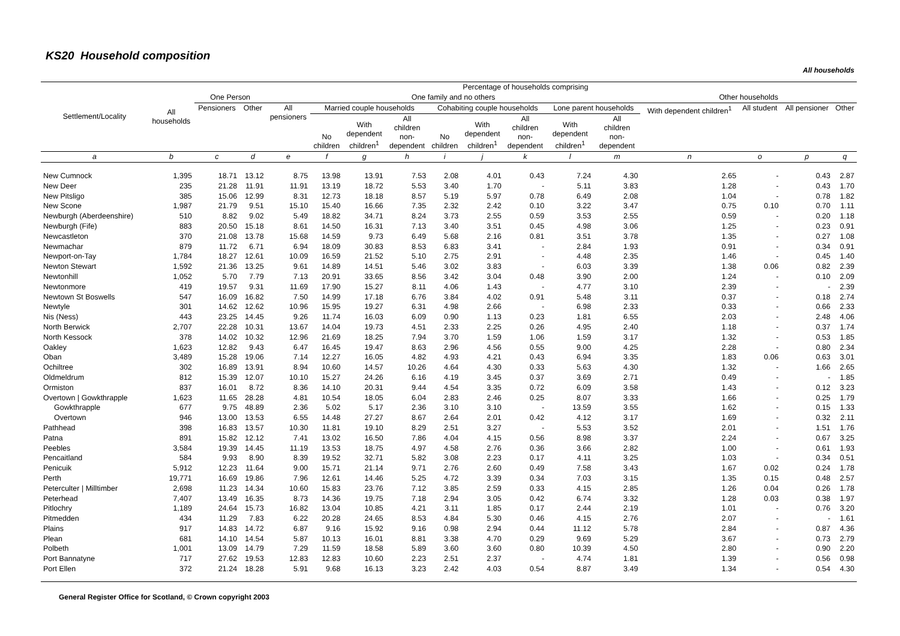KS20 Household composition
All households
| Settlement/Locality | All households | Percentage of households comprising | | | | | | | | | | | | | | |
| --- | --- | --- | --- | --- | --- | --- | --- | --- | --- | --- | --- | --- | --- | --- | --- | --- |
| | | One Person | | One family and no others | | | | | | | | | Other households | | | |
| | | Pensioners | Other | All pensioners | Married couple households | | | Cohabiting couple households | | | Lone parent households | | With dependent children<sup>1</sup> | All student | All pensioner | Other |
| | | | | | No children | With dependent children<sup>1</sup> | All children non- dependent | No children | With dependent children<sup>1</sup> | All children non- dependent | With dependent children<sup>1</sup> | All children non- dependent | | | | |
| a | b | c | d | e | f | g | h | i | j | k | l | m | n | o | p | q |
| New Cumnock | 1,395 | 18.71 | 13.12 | 8.75 | 13.98 | 13.91 | 7.53 | 2.08 | 4.01 | 0.43 | 7.24 | 4.30 | 2.65 | - | 0.43 | 2.87 |
| New Deer | 235 | 21.28 | 11.91 | 11.91 | 13.19 | 18.72 | 5.53 | 3.40 | 1.70 | - | 5.11 | 3.83 | 1.28 | - | 0.43 | 1.70 |
| New Pitsligo | 385 | 15.06 | 12.99 | 8.31 | 12.73 | 18.18 | 8.57 | 5.19 | 5.97 | 0.78 | 6.49 | 2.08 | 1.04 | - | 0.78 | 1.82 |
| New Scone | 1,987 | 21.79 | 9.51 | 15.10 | 15.40 | 16.66 | 7.35 | 2.32 | 2.42 | 0.10 | 3.22 | 3.47 | 0.75 | 0.10 | 0.70 | 1.11 |
| Newburgh (Aberdeenshire) | 510 | 8.82 | 9.02 | 5.49 | 18.82 | 34.71 | 8.24 | 3.73 | 2.55 | 0.59 | 3.53 | 2.55 | 0.59 | - | 0.20 | 1.18 |
| Newburgh (Fife) | 883 | 20.50 | 15.18 | 8.61 | 14.50 | 16.31 | 7.13 | 3.40 | 3.51 | 0.45 | 4.98 | 3.06 | 1.25 | - | 0.23 | 0.91 |
| Newcastleton | 370 | 21.08 | 13.78 | 15.68 | 14.59 | 9.73 | 6.49 | 5.68 | 2.16 | 0.81 | 3.51 | 3.78 | 1.35 | - | 0.27 | 1.08 |
| Newmachar | 879 | 11.72 | 6.71 | 6.94 | 18.09 | 30.83 | 8.53 | 6.83 | 3.41 | - | 2.84 | 1.93 | 0.91 | - | 0.34 | 0.91 |
| Newport-on-Tay | 1,784 | 18.27 | 12.61 | 10.09 | 16.59 | 21.52 | 5.10 | 2.75 | 2.91 | - | 4.48 | 2.35 | 1.46 | - | 0.45 | 1.40 |
| Newton Stewart | 1,592 | 21.36 | 13.25 | 9.61 | 14.89 | 14.51 | 5.46 | 3.02 | 3.83 | - | 6.03 | 3.39 | 1.38 | 0.06 | 0.82 | 2.39 |
| Newtonhill | 1,052 | 5.70 | 7.79 | 7.13 | 20.91 | 33.65 | 8.56 | 3.42 | 3.04 | 0.48 | 3.90 | 2.00 | 1.24 | - | 0.10 | 2.09 |
| Newtonmore | 419 | 19.57 | 9.31 | 11.69 | 17.90 | 15.27 | 8.11 | 4.06 | 1.43 | - | 4.77 | 3.10 | 2.39 | - | - | 2.39 |
| Newtown St Boswells | 547 | 16.09 | 16.82 | 7.50 | 14.99 | 17.18 | 6.76 | 3.84 | 4.02 | 0.91 | 5.48 | 3.11 | 0.37 | - | 0.18 | 2.74 |
| Newtyle | 301 | 14.62 | 12.62 | 10.96 | 15.95 | 19.27 | 6.31 | 4.98 | 2.66 | - | 6.98 | 2.33 | 0.33 | - | 0.66 | 2.33 |
| Nis (Ness) | 443 | 23.25 | 14.45 | 9.26 | 11.74 | 16.03 | 6.09 | 0.90 | 1.13 | 0.23 | 1.81 | 6.55 | 2.03 | - | 2.48 | 4.06 |
| North Berwick | 2,707 | 22.28 | 10.31 | 13.67 | 14.04 | 19.73 | 4.51 | 2.33 | 2.25 | 0.26 | 4.95 | 2.40 | 1.18 | - | 0.37 | 1.74 |
| North Kessock | 378 | 14.02 | 10.32 | 12.96 | 21.69 | 18.25 | 7.94 | 3.70 | 1.59 | 1.06 | 1.59 | 3.17 | 1.32 | - | 0.53 | 1.85 |
| Oakley | 1,623 | 12.82 | 9.43 | 6.47 | 16.45 | 19.47 | 8.63 | 2.96 | 4.56 | 0.55 | 9.00 | 4.25 | 2.28 | - | 0.80 | 2.34 |
| Oban | 3,489 | 15.28 | 19.06 | 7.14 | 12.27 | 16.05 | 4.82 | 4.93 | 4.21 | 0.43 | 6.94 | 3.35 | 1.83 | 0.06 | 0.63 | 3.01 |
| Ochiltree | 302 | 16.89 | 13.91 | 8.94 | 10.60 | 14.57 | 10.26 | 4.64 | 4.30 | 0.33 | 5.63 | 4.30 | 1.32 | - | 1.66 | 2.65 |
| Oldmeldrum | 812 | 15.39 | 12.07 | 10.10 | 15.27 | 24.26 | 6.16 | 4.19 | 3.45 | 0.37 | 3.69 | 2.71 | 0.49 | - | - | 1.85 |
| Ormiston | 837 | 16.01 | 8.72 | 8.36 | 14.10 | 20.31 | 9.44 | 4.54 | 3.35 | 0.72 | 6.09 | 3.58 | 1.43 | - | 0.12 | 3.23 |
| Overtown / Gowkthrapple | 1,623 | 11.65 | 28.28 | 4.81 | 10.54 | 18.05 | 6.04 | 2.83 | 2.46 | 0.25 | 8.07 | 3.33 | 1.66 | - | 0.25 | 1.79 |
| Gowkthrapple | 677 | 9.75 | 48.89 | 2.36 | 5.02 | 5.17 | 2.36 | 3.10 | 3.10 | - | 13.59 | 3.55 | 1.62 | - | 0.15 | 1.33 |
| Overtown | 946 | 13.00 | 13.53 | 6.55 | 14.48 | 27.27 | 8.67 | 2.64 | 2.01 | 0.42 | 4.12 | 3.17 | 1.69 | - | 0.32 | 2.11 |
| Pathhead | 398 | 16.83 | 13.57 | 10.30 | 11.81 | 19.10 | 8.29 | 2.51 | 3.27 | - | 5.53 | 3.52 | 2.01 | - | 1.51 | 1.76 |
| Patna | 891 | 15.82 | 12.12 | 7.41 | 13.02 | 16.50 | 7.86 | 4.04 | 4.15 | 0.56 | 8.98 | 3.37 | 2.24 | - | 0.67 | 3.25 |
| Peebles | 3,584 | 19.39 | 14.45 | 11.19 | 13.53 | 18.75 | 4.97 | 4.58 | 2.76 | 0.36 | 3.66 | 2.82 | 1.00 | - | 0.61 | 1.93 |
| Pencaitland | 584 | 9.93 | 8.90 | 8.39 | 19.52 | 32.71 | 5.82 | 3.08 | 2.23 | 0.17 | 4.11 | 3.25 | 1.03 | - | 0.34 | 0.51 |
| Penicuik | 5,912 | 12.23 | 11.64 | 9.00 | 15.71 | 21.14 | 9.71 | 2.76 | 2.60 | 0.49 | 7.58 | 3.43 | 1.67 | 0.02 | 0.24 | 1.78 |
| Perth | 19,771 | 16.69 | 19.86 | 7.96 | 12.61 | 14.46 | 5.25 | 4.72 | 3.39 | 0.34 | 7.03 | 3.15 | 1.35 | 0.15 | 0.48 | 2.57 |
| Peterculter / Milltimber | 2,698 | 11.23 | 14.34 | 10.60 | 15.83 | 23.76 | 7.12 | 3.85 | 2.59 | 0.33 | 4.15 | 2.85 | 1.26 | 0.04 | 0.26 | 1.78 |
| Peterhead | 7,407 | 13.49 | 16.35 | 8.73 | 14.36 | 19.75 | 7.18 | 2.94 | 3.05 | 0.42 | 6.74 | 3.32 | 1.28 | 0.03 | 0.38 | 1.97 |
| Pitlochry | 1,189 | 24.64 | 15.73 | 16.82 | 13.04 | 10.85 | 4.21 | 3.11 | 1.85 | 0.17 | 2.44 | 2.19 | 1.01 | - | 0.76 | 3.20 |
| Pitmedden | 434 | 11.29 | 7.83 | 6.22 | 20.28 | 24.65 | 8.53 | 4.84 | 5.30 | 0.46 | 4.15 | 2.76 | 2.07 | - | - | 1.61 |
| Plains | 917 | 14.83 | 14.72 | 6.87 | 9.16 | 15.92 | 9.16 | 0.98 | 2.94 | 0.44 | 11.12 | 5.78 | 2.84 | - | 0.87 | 4.36 |
| Plean | 681 | 14.10 | 14.54 | 5.87 | 10.13 | 16.01 | 8.81 | 3.38 | 4.70 | 0.29 | 9.69 | 5.29 | 3.67 | - | 0.73 | 2.79 |
| Polbeth | 1,001 | 13.09 | 14.79 | 7.29 | 11.59 | 18.58 | 5.89 | 3.60 | 3.60 | 0.80 | 10.39 | 4.50 | 2.80 | - | 0.90 | 2.20 |
| Port Bannatyne | 717 | 27.62 | 19.53 | 12.83 | 12.83 | 10.60 | 2.23 | 2.51 | 2.37 | - | 4.74 | 1.81 | 1.39 | - | 0.56 | 0.98 |
| Port Ellen | 372 | 21.24 | 18.28 | 5.91 | 9.68 | 16.13 | 3.23 | 2.42 | 4.03 | 0.54 | 8.87 | 3.49 | 1.34 | - | 0.54 | 4.30 |
General Register Office for Scotland, © Crown copyright 2003